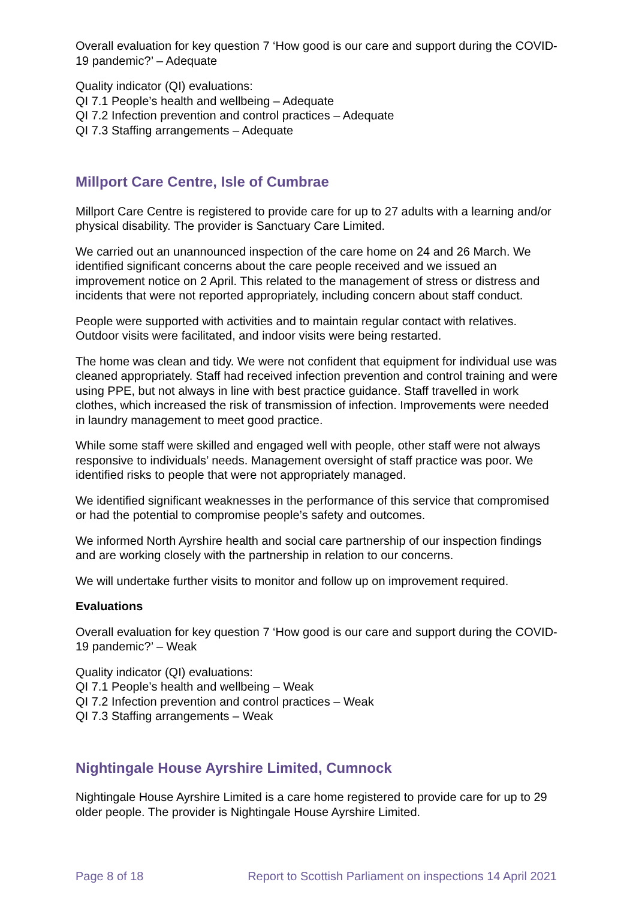Overall evaluation for key question 7 ‘How good is our care and support during the COVID-19 pandemic?’ – Adequate
Quality indicator (QI) evaluations:
QI 7.1 People’s health and wellbeing – Adequate
QI 7.2 Infection prevention and control practices – Adequate
QI 7.3 Staffing arrangements – Adequate
Millport Care Centre, Isle of Cumbrae
Millport Care Centre is registered to provide care for up to 27 adults with a learning and/or physical disability. The provider is Sanctuary Care Limited.
We carried out an unannounced inspection of the care home on 24 and 26 March. We identified significant concerns about the care people received and we issued an improvement notice on 2 April. This related to the management of stress or distress and incidents that were not reported appropriately, including concern about staff conduct.
People were supported with activities and to maintain regular contact with relatives. Outdoor visits were facilitated, and indoor visits were being restarted.
The home was clean and tidy. We were not confident that equipment for individual use was cleaned appropriately. Staff had received infection prevention and control training and were using PPE, but not always in line with best practice guidance. Staff travelled in work clothes, which increased the risk of transmission of infection. Improvements were needed in laundry management to meet good practice.
While some staff were skilled and engaged well with people, other staff were not always responsive to individuals’ needs. Management oversight of staff practice was poor. We identified risks to people that were not appropriately managed.
We identified significant weaknesses in the performance of this service that compromised or had the potential to compromise people’s safety and outcomes.
We informed North Ayrshire health and social care partnership of our inspection findings and are working closely with the partnership in relation to our concerns.
We will undertake further visits to monitor and follow up on improvement required.
Evaluations
Overall evaluation for key question 7 ‘How good is our care and support during the COVID-19 pandemic?’ – Weak
Quality indicator (QI) evaluations:
QI 7.1 People’s health and wellbeing – Weak
QI 7.2 Infection prevention and control practices – Weak
QI 7.3 Staffing arrangements – Weak
Nightingale House Ayrshire Limited, Cumnock
Nightingale House Ayrshire Limited is a care home registered to provide care for up to 29 older people. The provider is Nightingale House Ayrshire Limited.
Page 8 of 18 Report to Scottish Parliament on inspections 14 April 2021